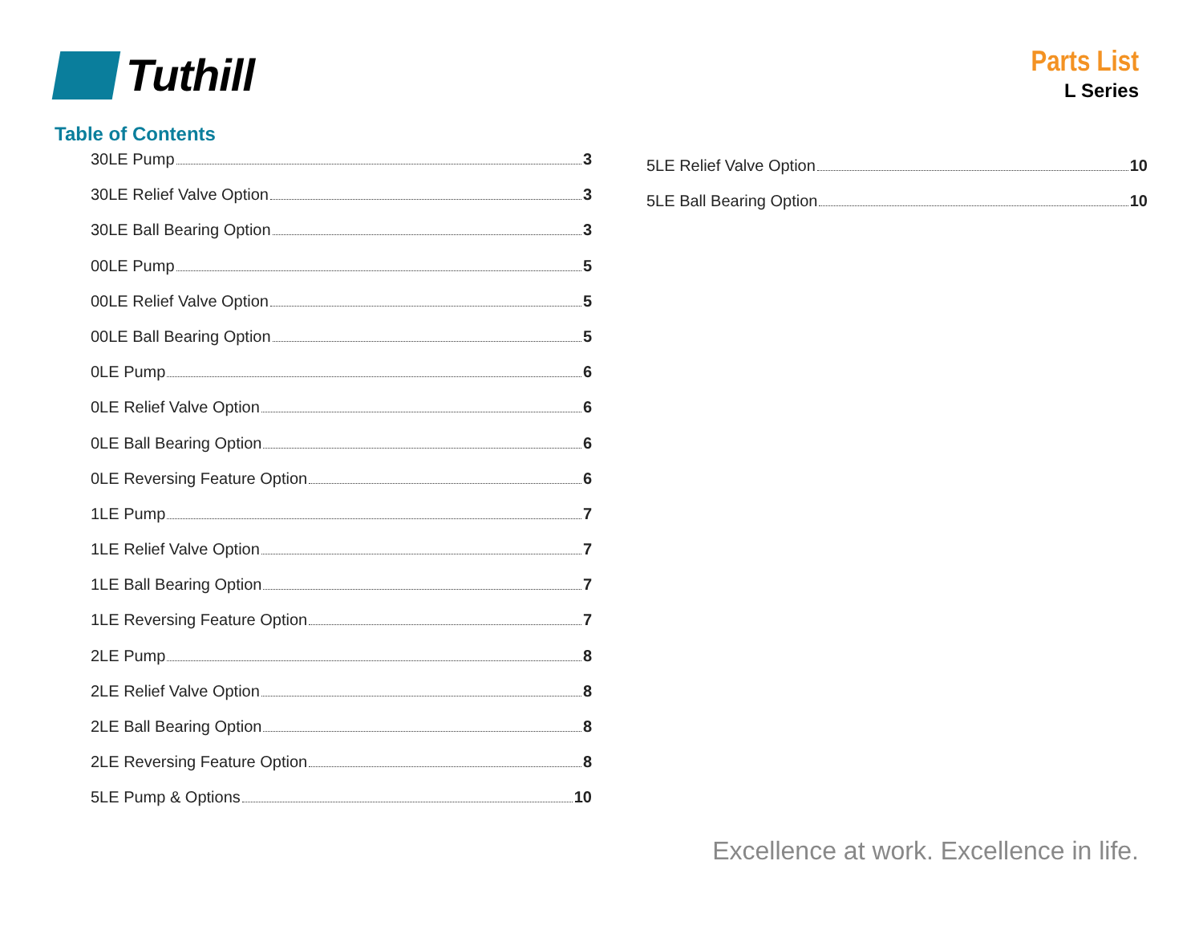Tuthill
Parts List
L Series
Table of Contents
30LE Pump 3
30LE Relief Valve Option 3
30LE Ball Bearing Option 3
00LE Pump 5
00LE Relief Valve Option 5
00LE Ball Bearing Option 5
0LE Pump 6
0LE Relief Valve Option 6
0LE Ball Bearing Option 6
0LE Reversing Feature Option 6
1LE Pump 7
1LE Relief Valve Option 7
1LE Ball Bearing Option 7
1LE Reversing Feature Option 7
2LE Pump 8
2LE Relief Valve Option 8
2LE Ball Bearing Option 8
2LE Reversing Feature Option 8
5LE Pump & Options 10
5LE Relief Valve Option 10
5LE Ball Bearing Option 10
Excellence at work. Excellence in life.